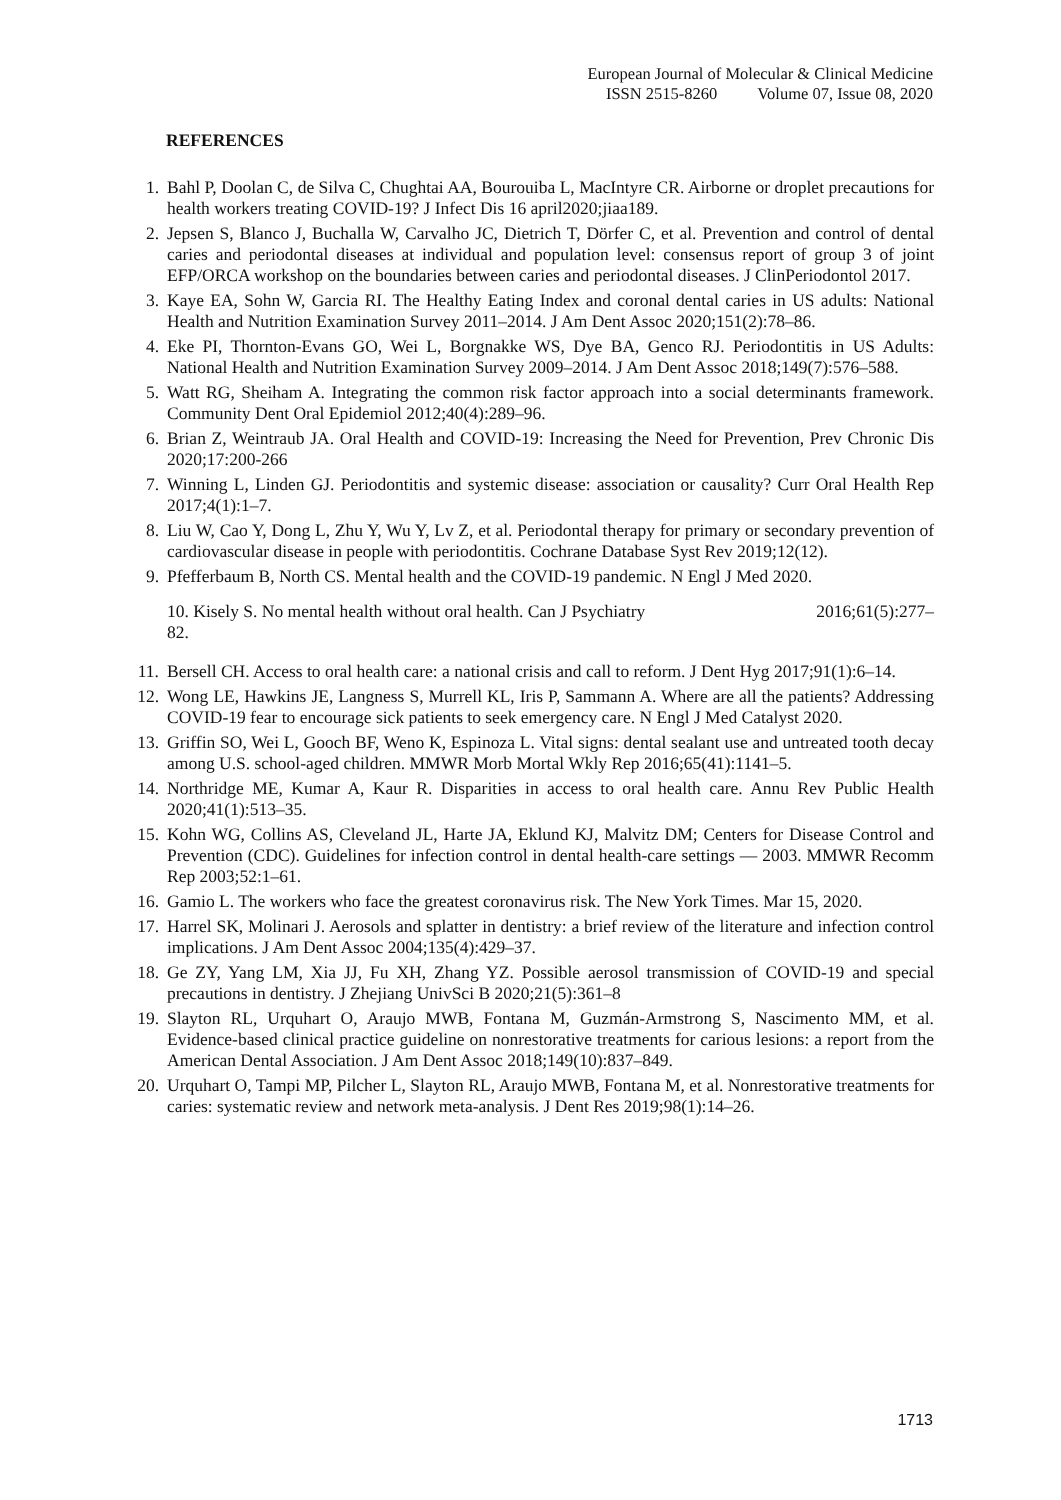European Journal of Molecular & Clinical Medicine
ISSN 2515-8260 Volume 07, Issue 08, 2020
REFERENCES
1. Bahl P, Doolan C, de Silva C, Chughtai AA, Bourouiba L, MacIntyre CR. Airborne or droplet precautions for health workers treating COVID-19? J Infect Dis 16 april2020;jiaa189.
2. Jepsen S, Blanco J, Buchalla W, Carvalho JC, Dietrich T, Dörfer C, et al. Prevention and control of dental caries and periodontal diseases at individual and population level: consensus report of group 3 of joint EFP/ORCA workshop on the boundaries between caries and periodontal diseases. J ClinPeriodontol 2017.
3. Kaye EA, Sohn W, Garcia RI. The Healthy Eating Index and coronal dental caries in US adults: National Health and Nutrition Examination Survey 2011–2014. J Am Dent Assoc 2020;151(2):78–86.
4. Eke PI, Thornton-Evans GO, Wei L, Borgnakke WS, Dye BA, Genco RJ. Periodontitis in US Adults: National Health and Nutrition Examination Survey 2009–2014. J Am Dent Assoc 2018;149(7):576–588.
5. Watt RG, Sheiham A. Integrating the common risk factor approach into a social determinants framework. Community Dent Oral Epidemiol 2012;40(4):289–96.
6. Brian Z, Weintraub JA. Oral Health and COVID-19: Increasing the Need for Prevention, Prev Chronic Dis 2020;17:200-266
7. Winning L, Linden GJ. Periodontitis and systemic disease: association or causality? Curr Oral Health Rep 2017;4(1):1–7.
8. Liu W, Cao Y, Dong L, Zhu Y, Wu Y, Lv Z, et al. Periodontal therapy for primary or secondary prevention of cardiovascular disease in people with periodontitis. Cochrane Database Syst Rev 2019;12(12).
9. Pfefferbaum B, North CS. Mental health and the COVID-19 pandemic. N Engl J Med 2020.
10. Kisely S. No mental health without oral health. Can J Psychiatry 2016;61(5):277–
82.
11. Bersell CH. Access to oral health care: a national crisis and call to reform. J Dent Hyg 2017;91(1):6–14.
12. Wong LE, Hawkins JE, Langness S, Murrell KL, Iris P, Sammann A. Where are all the patients? Addressing COVID-19 fear to encourage sick patients to seek emergency care. N Engl J Med Catalyst 2020.
13. Griffin SO, Wei L, Gooch BF, Weno K, Espinoza L. Vital signs: dental sealant use and untreated tooth decay among U.S. school-aged children. MMWR Morb Mortal Wkly Rep 2016;65(41):1141–5.
14. Northridge ME, Kumar A, Kaur R. Disparities in access to oral health care. Annu Rev Public Health 2020;41(1):513–35.
15. Kohn WG, Collins AS, Cleveland JL, Harte JA, Eklund KJ, Malvitz DM; Centers for Disease Control and Prevention (CDC). Guidelines for infection control in dental health-care settings — 2003. MMWR Recomm Rep 2003;52:1–61.
16. Gamio L. The workers who face the greatest coronavirus risk. The New York Times. Mar 15, 2020.
17. Harrel SK, Molinari J. Aerosols and splatter in dentistry: a brief review of the literature and infection control implications. J Am Dent Assoc 2004;135(4):429–37.
18. Ge ZY, Yang LM, Xia JJ, Fu XH, Zhang YZ. Possible aerosol transmission of COVID-19 and special precautions in dentistry. J Zhejiang UnivSci B 2020;21(5):361–8
19. Slayton RL, Urquhart O, Araujo MWB, Fontana M, Guzmán-Armstrong S, Nascimento MM, et al. Evidence-based clinical practice guideline on nonrestorative treatments for carious lesions: a report from the American Dental Association. J Am Dent Assoc 2018;149(10):837–849.
20. Urquhart O, Tampi MP, Pilcher L, Slayton RL, Araujo MWB, Fontana M, et al. Nonrestorative treatments for caries: systematic review and network meta-analysis. J Dent Res 2019;98(1):14–26.
1713